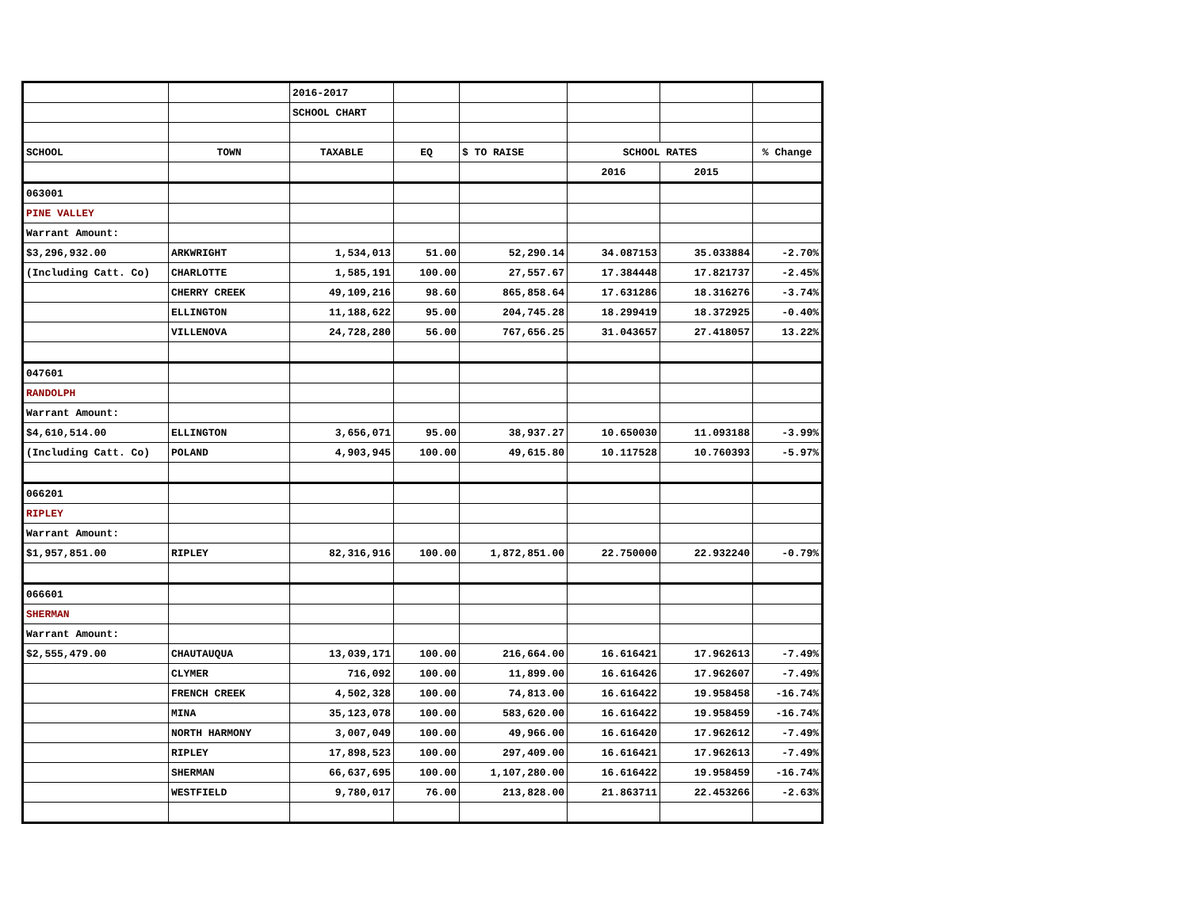| | | 2016-2017 | | | | | |
| | | SCHOOL CHART | | | | | |
| SCHOOL | TOWN | TAXABLE | EQ | $ TO RAISE | SCHOOL RATES | | % Change |
| | | | | | 2016 | 2015 | |
| 063001 | | | | | | | |
| PINE VALLEY | | | | | | | |
| Warrant Amount: | | | | | | | |
| $3,296,932.00 | ARKWRIGHT | 1,534,013 | 51.00 | 52,290.14 | 34.087153 | 35.033884 | -2.70% |
| (Including Catt. Co) | CHARLOTTE | 1,585,191 | 100.00 | 27,557.67 | 17.384448 | 17.821737 | -2.45% |
| | CHERRY CREEK | 49,109,216 | 98.60 | 865,858.64 | 17.631286 | 18.316276 | -3.74% |
| | ELLINGTON | 11,188,622 | 95.00 | 204,745.28 | 18.299419 | 18.372925 | -0.40% |
| | VILLENOVA | 24,728,280 | 56.00 | 767,656.25 | 31.043657 | 27.418057 | 13.22% |
| 047601 | | | | | | | |
| RANDOLPH | | | | | | | |
| Warrant Amount: | | | | | | | |
| $4,610,514.00 | ELLINGTON | 3,656,071 | 95.00 | 38,937.27 | 10.650030 | 11.093188 | -3.99% |
| (Including Catt. Co) | POLAND | 4,903,945 | 100.00 | 49,615.80 | 10.117528 | 10.760393 | -5.97% |
| 066201 | | | | | | | |
| RIPLEY | | | | | | | |
| Warrant Amount: | | | | | | | |
| $1,957,851.00 | RIPLEY | 82,316,916 | 100.00 | 1,872,851.00 | 22.750000 | 22.932240 | -0.79% |
| 066601 | | | | | | | |
| SHERMAN | | | | | | | |
| Warrant Amount: | | | | | | | |
| $2,555,479.00 | CHAUTAUQUA | 13,039,171 | 100.00 | 216,664.00 | 16.616421 | 17.962613 | -7.49% |
| | CLYMER | 716,092 | 100.00 | 11,899.00 | 16.616426 | 17.962607 | -7.49% |
| | FRENCH CREEK | 4,502,328 | 100.00 | 74,813.00 | 16.616422 | 19.958458 | -16.74% |
| | MINA | 35,123,078 | 100.00 | 583,620.00 | 16.616422 | 19.958459 | -16.74% |
| | NORTH HARMONY | 3,007,049 | 100.00 | 49,966.00 | 16.616420 | 17.962612 | -7.49% |
| | RIPLEY | 17,898,523 | 100.00 | 297,409.00 | 16.616421 | 17.962613 | -7.49% |
| | SHERMAN | 66,637,695 | 100.00 | 1,107,280.00 | 16.616422 | 19.958459 | -16.74% |
| | WESTFIELD | 9,780,017 | 76.00 | 213,828.00 | 21.863711 | 22.453266 | -2.63% |